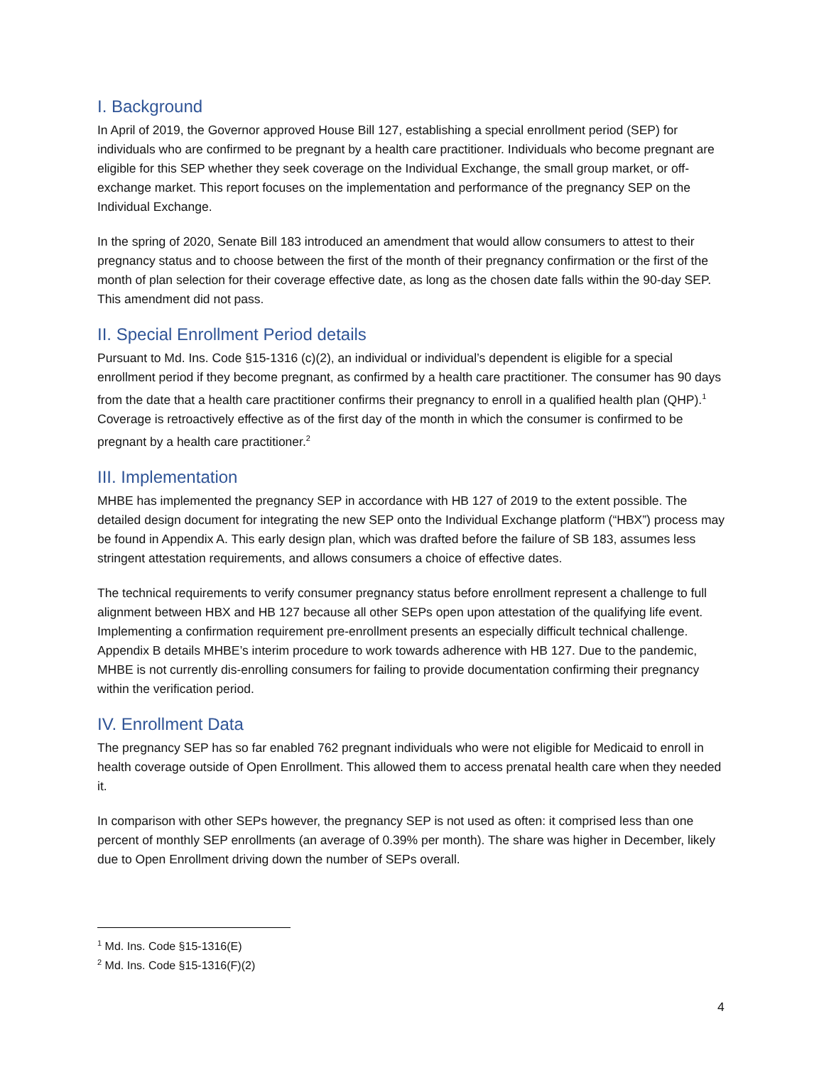I. Background
In April of 2019, the Governor approved House Bill 127, establishing a special enrollment period (SEP) for individuals who are confirmed to be pregnant by a health care practitioner. Individuals who become pregnant are eligible for this SEP whether they seek coverage on the Individual Exchange, the small group market, or off-exchange market. This report focuses on the implementation and performance of the pregnancy SEP on the Individual Exchange.
In the spring of 2020, Senate Bill 183 introduced an amendment that would allow consumers to attest to their pregnancy status and to choose between the first of the month of their pregnancy confirmation or the first of the month of plan selection for their coverage effective date, as long as the chosen date falls within the 90-day SEP. This amendment did not pass.
II. Special Enrollment Period details
Pursuant to Md. Ins. Code §15-1316 (c)(2), an individual or individual’s dependent is eligible for a special enrollment period if they become pregnant, as confirmed by a health care practitioner. The consumer has 90 days from the date that a health care practitioner confirms their pregnancy to enroll in a qualified health plan (QHP).<sup>1</sup> Coverage is retroactively effective as of the first day of the month in which the consumer is confirmed to be pregnant by a health care practitioner.<sup>2</sup>
III. Implementation
MHBE has implemented the pregnancy SEP in accordance with HB 127 of 2019 to the extent possible. The detailed design document for integrating the new SEP onto the Individual Exchange platform (“HBX”) process may be found in Appendix A. This early design plan, which was drafted before the failure of SB 183, assumes less stringent attestation requirements, and allows consumers a choice of effective dates.
The technical requirements to verify consumer pregnancy status before enrollment represent a challenge to full alignment between HBX and HB 127 because all other SEPs open upon attestation of the qualifying life event. Implementing a confirmation requirement pre-enrollment presents an especially difficult technical challenge. Appendix B details MHBE’s interim procedure to work towards adherence with HB 127. Due to the pandemic, MHBE is not currently dis-enrolling consumers for failing to provide documentation confirming their pregnancy within the verification period.
IV. Enrollment Data
The pregnancy SEP has so far enabled 762 pregnant individuals who were not eligible for Medicaid to enroll in health coverage outside of Open Enrollment. This allowed them to access prenatal health care when they needed it.
In comparison with other SEPs however, the pregnancy SEP is not used as often: it comprised less than one percent of monthly SEP enrollments (an average of 0.39% per month). The share was higher in December, likely due to Open Enrollment driving down the number of SEPs overall.
<sup>1</sup> Md. Ins. Code §15-1316(E)
<sup>2</sup> Md. Ins. Code §15-1316(F)(2)
4